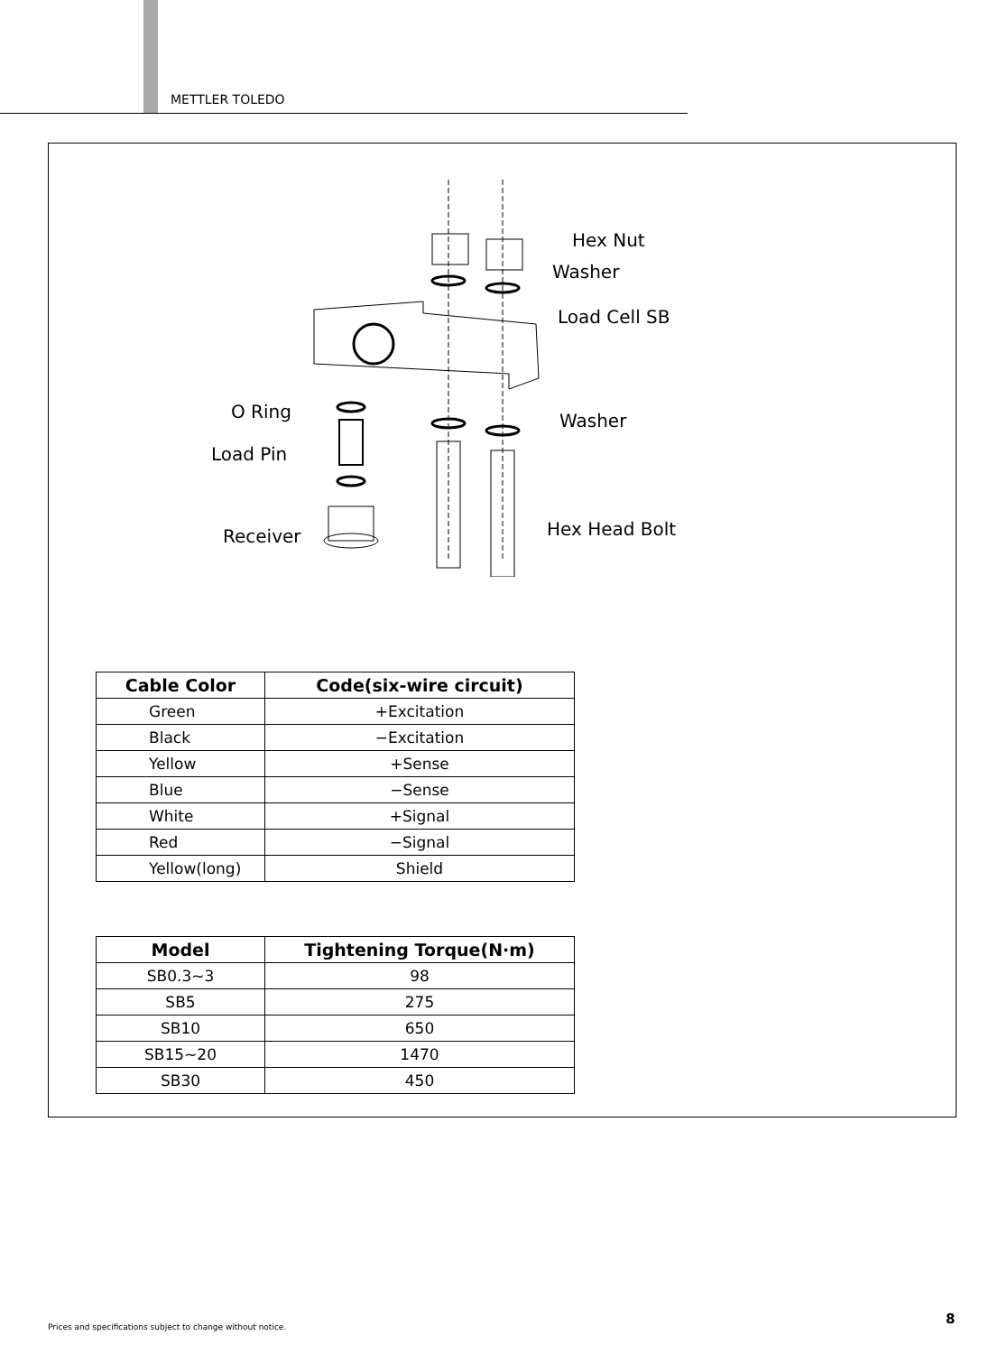METTLER TOLEDO
Hex Nut
Washer
Load Cell SB
O Ring Washer
Load Pin
Hex Head Bolt
Receiver
| Cable Color | Code(six-wire circuit) |
| --- | --- |
| Green | +Excitation |
| Black | −Excitation |
| Yellow | +Sense |
| Blue | −Sense |
| White | +Signal |
| Red | −Signal |
| Yellow(long) | Shield |
| Model | Tightening Torque(N·m) |
| --- | --- |
| SB0.3~3 | 98 |
| SB5 | 275 |
| SB10 | 650 |
| SB15~20 | 1470 |
| SB30 | 450 |
Prices and specifications subject to change without notice.
8